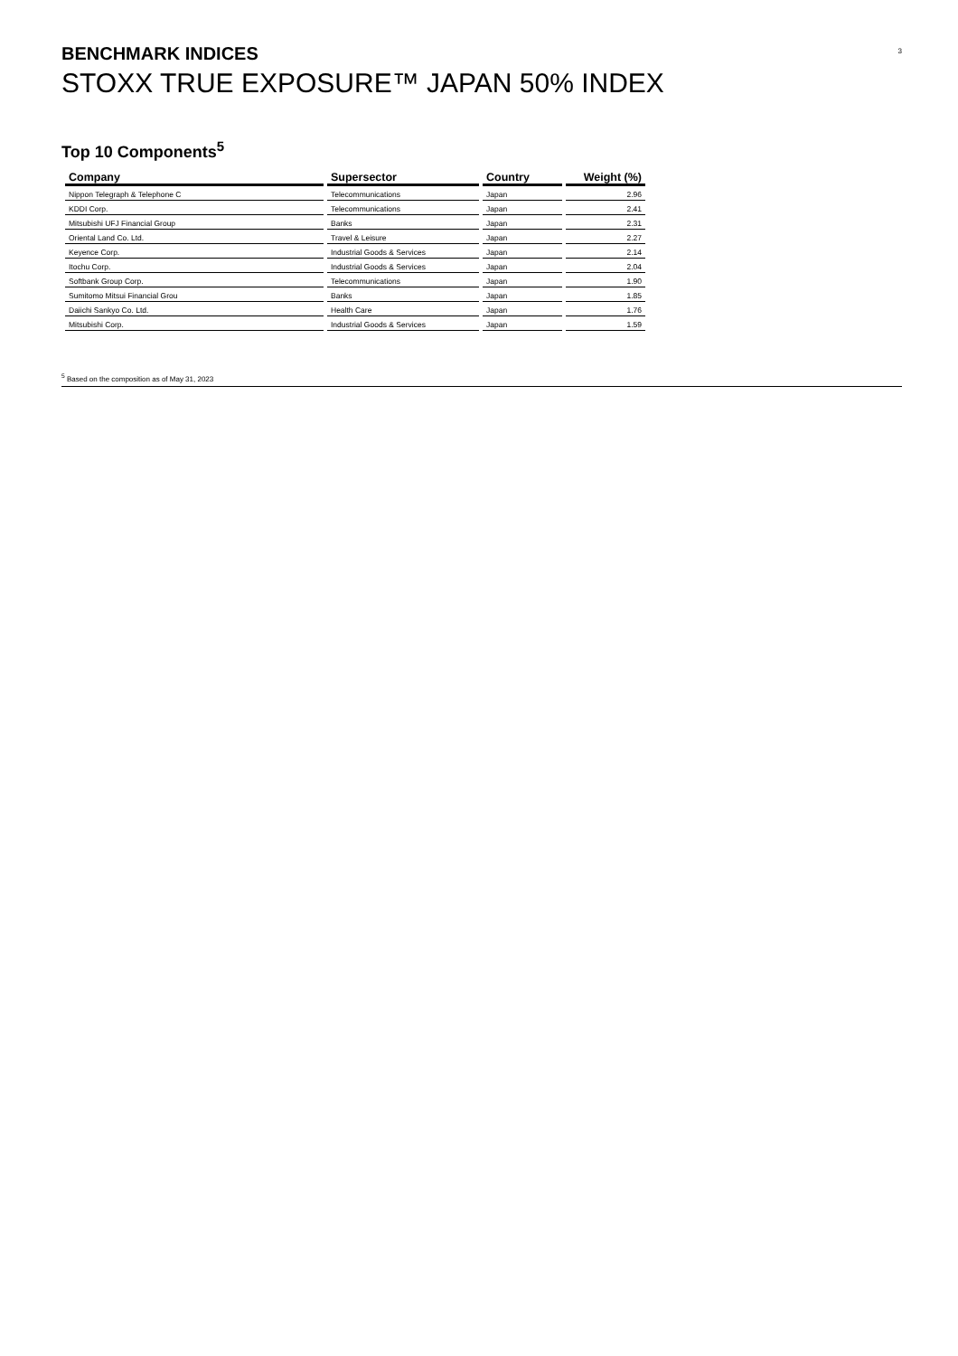BENCHMARK INDICES
STOXX TRUE EXPOSURE™ JAPAN 50% INDEX
3
Top 10 Components<sup>5</sup>
| Company | Supersector | Country | Weight (%) |
| --- | --- | --- | --- |
| Nippon Telegraph & Telephone C | Telecommunications | Japan | 2.96 |
| KDDI Corp. | Telecommunications | Japan | 2.41 |
| Mitsubishi UFJ Financial Group | Banks | Japan | 2.31 |
| Oriental Land Co. Ltd. | Travel & Leisure | Japan | 2.27 |
| Keyence Corp. | Industrial Goods & Services | Japan | 2.14 |
| Itochu Corp. | Industrial Goods & Services | Japan | 2.04 |
| Softbank Group Corp. | Telecommunications | Japan | 1.90 |
| Sumitomo Mitsui Financial Grou | Banks | Japan | 1.85 |
| Daiichi Sankyo Co. Ltd. | Health Care | Japan | 1.76 |
| Mitsubishi Corp. | Industrial Goods & Services | Japan | 1.59 |
<sup>5</sup> Based on the composition as of May 31, 2023